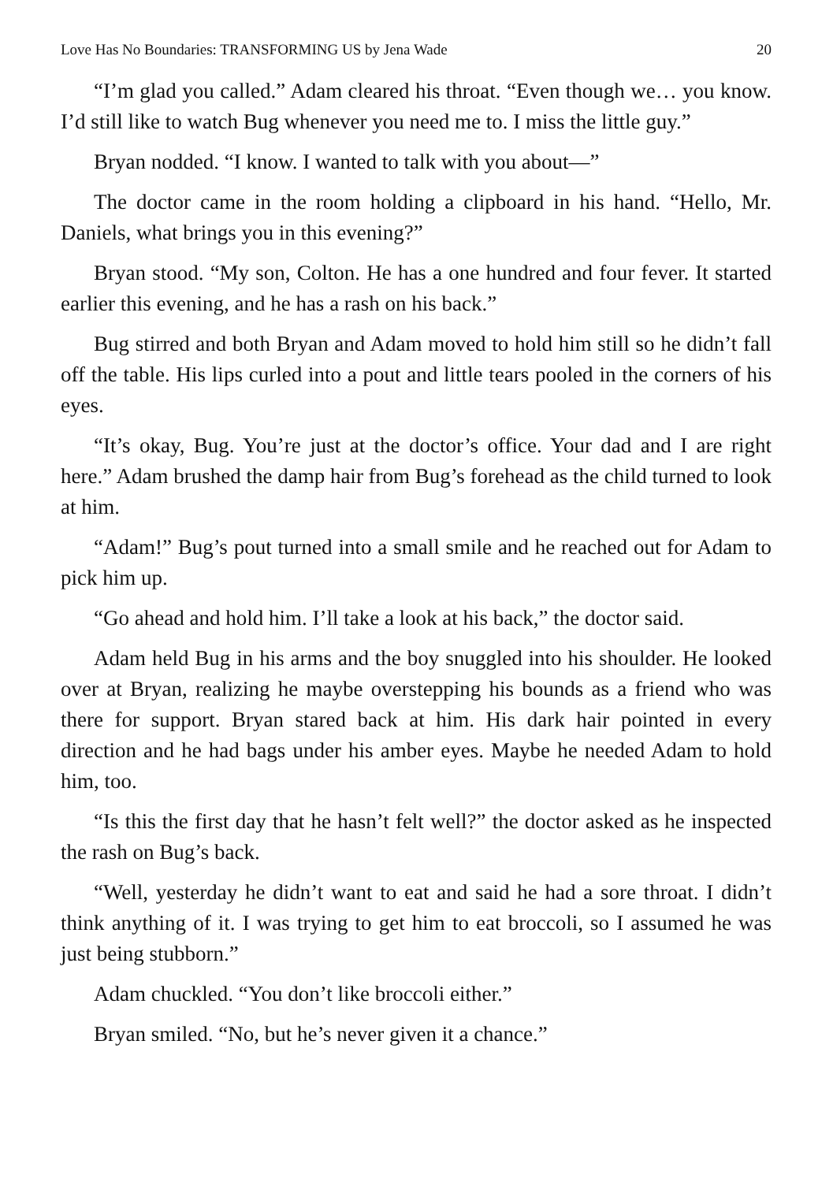Love Has No Boundaries: TRANSFORMING US by Jena Wade 20
“I’m glad you called.” Adam cleared his throat. “Even though we… you know. I’d still like to watch Bug whenever you need me to. I miss the little guy.”
Bryan nodded. “I know. I wanted to talk with you about—”
The doctor came in the room holding a clipboard in his hand. “Hello, Mr. Daniels, what brings you in this evening?”
Bryan stood. “My son, Colton. He has a one hundred and four fever. It started earlier this evening, and he has a rash on his back.”
Bug stirred and both Bryan and Adam moved to hold him still so he didn’t fall off the table. His lips curled into a pout and little tears pooled in the corners of his eyes.
“It’s okay, Bug. You’re just at the doctor’s office. Your dad and I are right here.” Adam brushed the damp hair from Bug’s forehead as the child turned to look at him.
“Adam!” Bug’s pout turned into a small smile and he reached out for Adam to pick him up.
“Go ahead and hold him. I’ll take a look at his back,” the doctor said.
Adam held Bug in his arms and the boy snuggled into his shoulder. He looked over at Bryan, realizing he maybe overstepping his bounds as a friend who was there for support. Bryan stared back at him. His dark hair pointed in every direction and he had bags under his amber eyes. Maybe he needed Adam to hold him, too.
“Is this the first day that he hasn’t felt well?” the doctor asked as he inspected the rash on Bug’s back.
“Well, yesterday he didn’t want to eat and said he had a sore throat. I didn’t think anything of it. I was trying to get him to eat broccoli, so I assumed he was just being stubborn.”
Adam chuckled. “You don’t like broccoli either.”
Bryan smiled. “No, but he’s never given it a chance.”